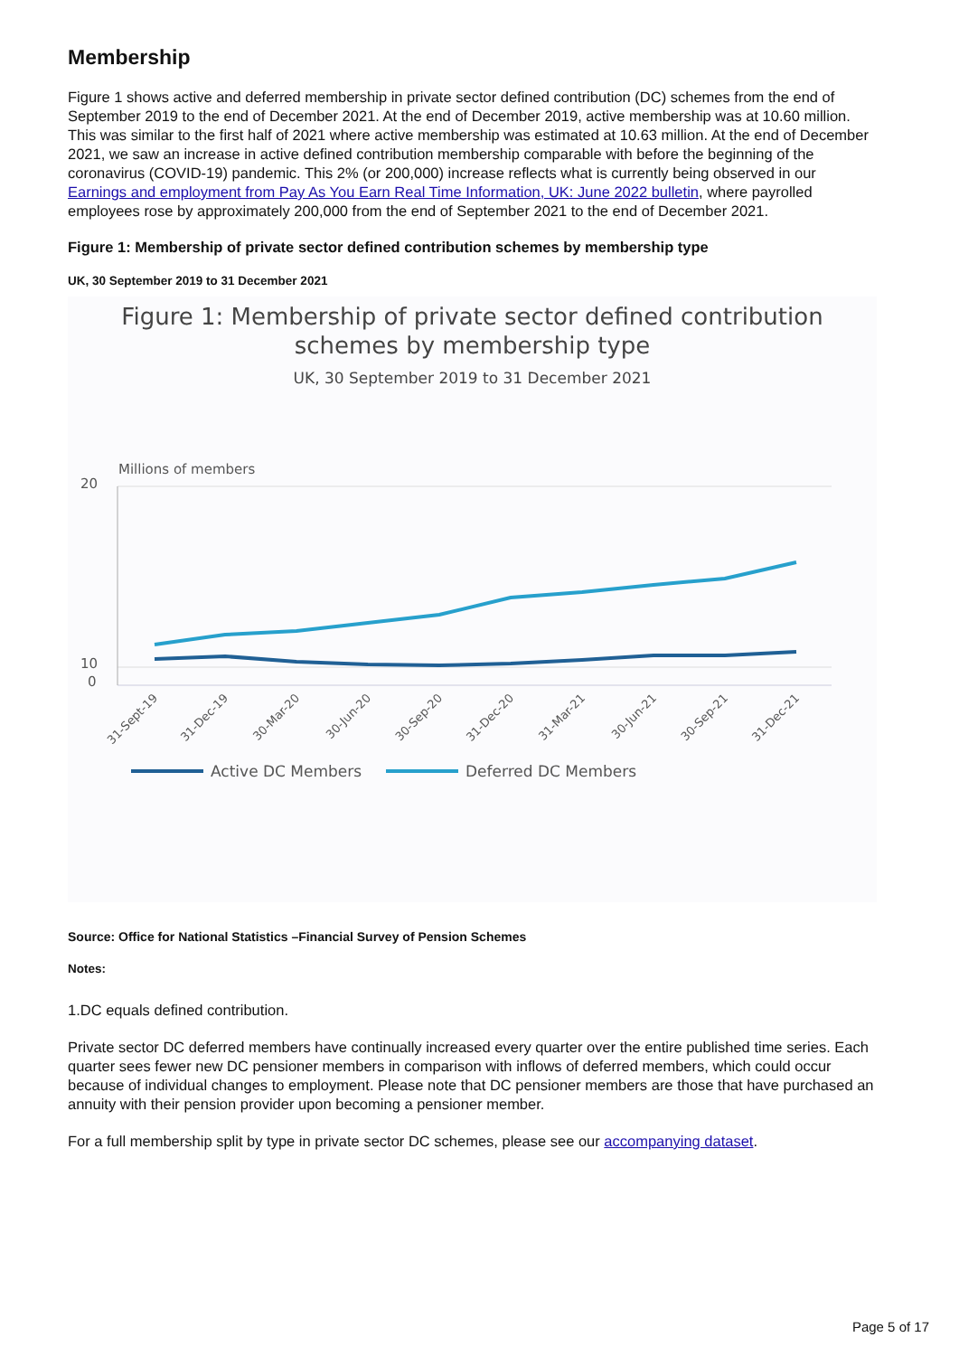Membership
Figure 1 shows active and deferred membership in private sector defined contribution (DC) schemes from the end of September 2019 to the end of December 2021. At the end of December 2019, active membership was at 10.60 million. This was similar to the first half of 2021 where active membership was estimated at 10.63 million. At the end of December 2021, we saw an increase in active defined contribution membership comparable with before the beginning of the coronavirus (COVID-19) pandemic. This 2% (or 200,000) increase reflects what is currently being observed in our Earnings and employment from Pay As You Earn Real Time Information, UK: June 2022 bulletin, where payrolled employees rose by approximately 200,000 from the end of September 2021 to the end of December 2021.
Figure 1: Membership of private sector defined contribution schemes by membership type
UK, 30 September 2019 to 31 December 2021
Figure 1: Membership of private sector defined contribution
schemes by membership type
UK, 30 September 2019 to 31 December 2021
Millions of members
20
10
0
31-Sept-19
31-Dec-19
30-Mar-20
30-Jun-20
30-Sep-20
31-Dec-20
31-Mar-21
30-Jun-21
30-Sep-21
31-Dec-21
Active DC Members
Deferred DC Members
Source: Office for National Statistics –Financial Survey of Pension Schemes
Notes:
1.DC equals defined contribution.
Private sector DC deferred members have continually increased every quarter over the entire published time series. Each quarter sees fewer new DC pensioner members in comparison with inflows of deferred members, which could occur because of individual changes to employment. Please note that DC pensioner members are those that have purchased an annuity with their pension provider upon becoming a pensioner member.
For a full membership split by type in private sector DC schemes, please see our accompanying dataset.
Page 5 of 17